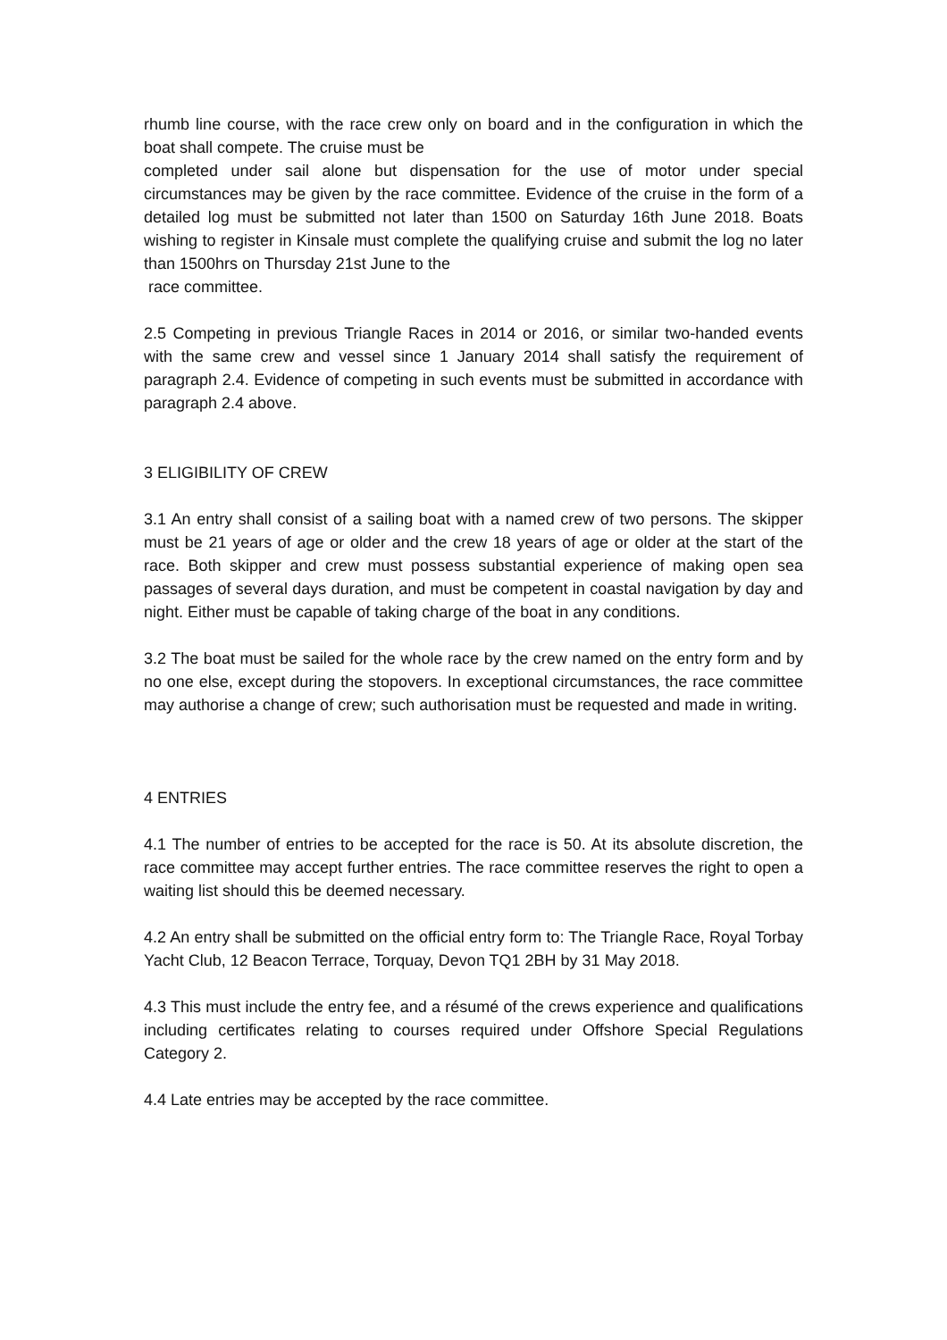rhumb line course, with the race crew only on board and in the configuration in which the boat shall compete. The cruise must be
completed under sail alone but dispensation for the use of motor under special circumstances may be given by the race committee. Evidence of the cruise in the form of a detailed log must be submitted not later than 1500 on Saturday 16th June 2018. Boats wishing to register in Kinsale must complete the qualifying cruise and submit the log no later than 1500hrs on Thursday 21st June to the
race committee.
2.5 Competing in previous Triangle Races in 2014 or 2016, or similar two-handed events with the same crew and vessel since 1 January 2014 shall satisfy the requirement of paragraph 2.4. Evidence of competing in such events must be submitted in accordance with paragraph 2.4 above.
3 ELIGIBILITY OF CREW
3.1 An entry shall consist of a sailing boat with a named crew of two persons. The skipper must be 21 years of age or older and the crew 18 years of age or older at the start of the race. Both skipper and crew must possess substantial experience of making open sea passages of several days duration, and must be competent in coastal navigation by day and night. Either must be capable of taking charge of the boat in any conditions.
3.2 The boat must be sailed for the whole race by the crew named on the entry form and by no one else, except during the stopovers. In exceptional circumstances, the race committee may authorise a change of crew; such authorisation must be requested and made in writing.
4 ENTRIES
4.1 The number of entries to be accepted for the race is 50. At its absolute discretion, the race committee may accept further entries. The race committee reserves the right to open a waiting list should this be deemed necessary.
4.2 An entry shall be submitted on the official entry form to: The Triangle Race, Royal Torbay Yacht Club, 12 Beacon Terrace, Torquay, Devon TQ1 2BH by 31 May 2018.
4.3 This must include the entry fee, and a résumé of the crews experience and qualifications including certificates relating to courses required under Offshore Special Regulations Category 2.
4.4 Late entries may be accepted by the race committee.